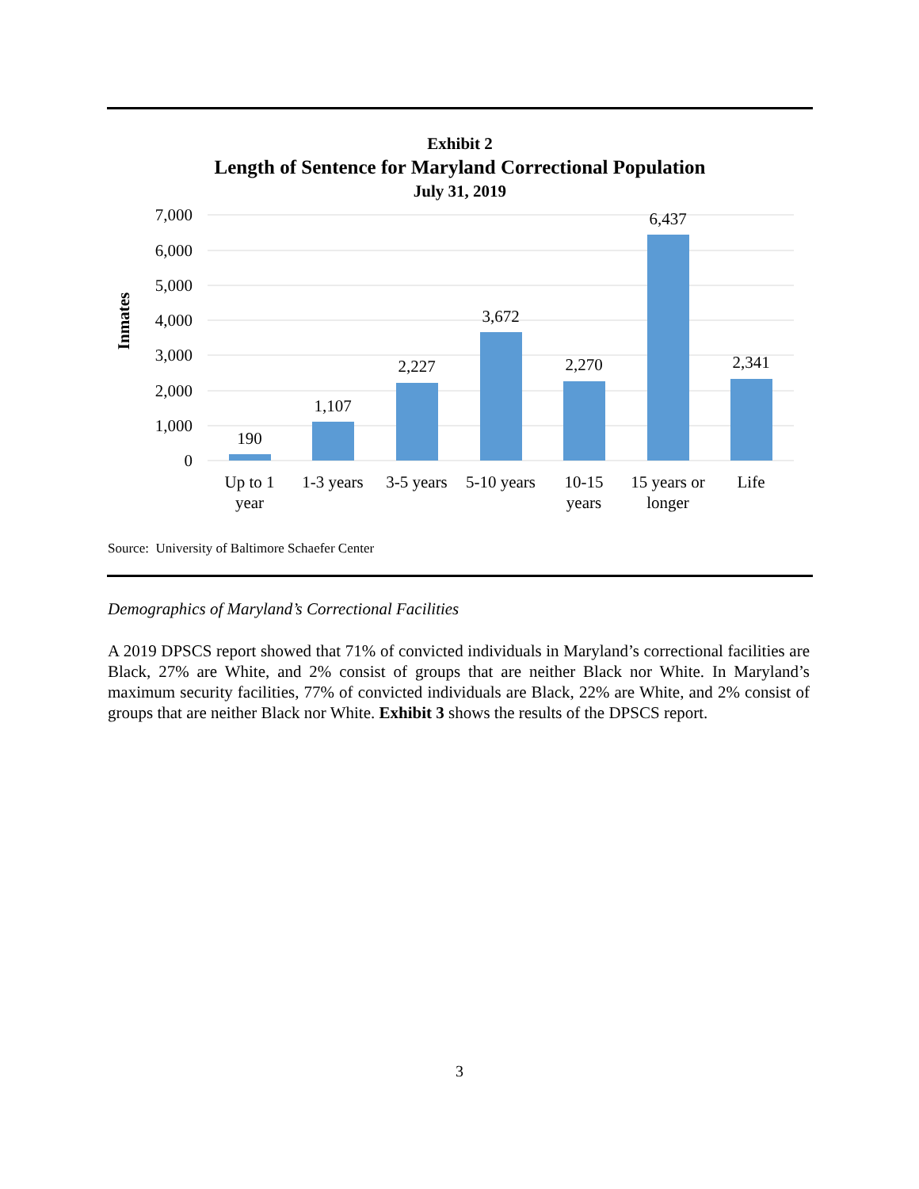Exhibit 2
Length of Sentence for Maryland Correctional Population
July 31, 2019
Inmates
7,000
6,000
5,000
4,000
3,000
2,000
1,000
0
190
1,107
2,227
3,672
2,270
6,437
2,341
Up to 1
year
1-3 years
3-5 years
5-10 years
10-15
years
15 years or
longer
Life
Source: University of Baltimore Schaefer Center
Demographics of Maryland’s Correctional Facilities
A 2019 DPSCS report showed that 71% of convicted individuals in Maryland’s correctional facilities are Black, 27% are White, and 2% consist of groups that are neither Black nor White. In Maryland’s maximum security facilities, 77% of convicted individuals are Black, 22% are White, and 2% consist of groups that are neither Black nor White. Exhibit 3 shows the results of the DPSCS report.
3